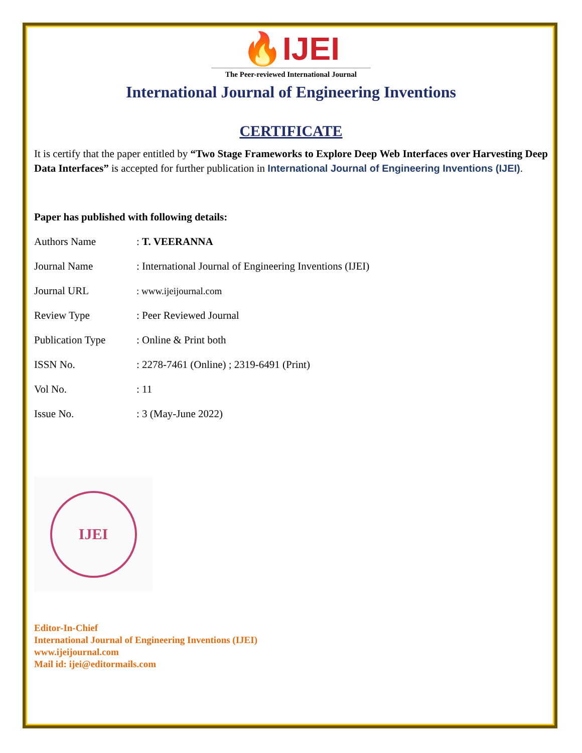🔥IJEI
The Peer-reviewed International Journal
International Journal of Engineering Inventions
CERTIFICATE
It is certify that the paper entitled by “Two Stage Frameworks to Explore Deep Web Interfaces over Harvesting Deep Data Interfaces” is accepted for further publication in International Journal of Engineering Inventions (IJEI).
Paper has published with following details:
| Authors Name | : T. VEERANNA |
| Journal Name | : International Journal of Engineering Inventions (IJEI) |
| Journal URL | : www.ijeijournal.com |
| Review Type | : Peer Reviewed Journal |
| Publication Type | : Online & Print both |
| ISSN No. | : 2278-7461 (Online) ; 2319-6491 (Print) |
| Vol No. | : 11 |
| Issue No. | : 3 (May-June 2022) |
IJEI
Editor-In-Chief
International Journal of Engineering Inventions (IJEI)
www.ijeijournal.com
Mail id: ijei@editormails.com